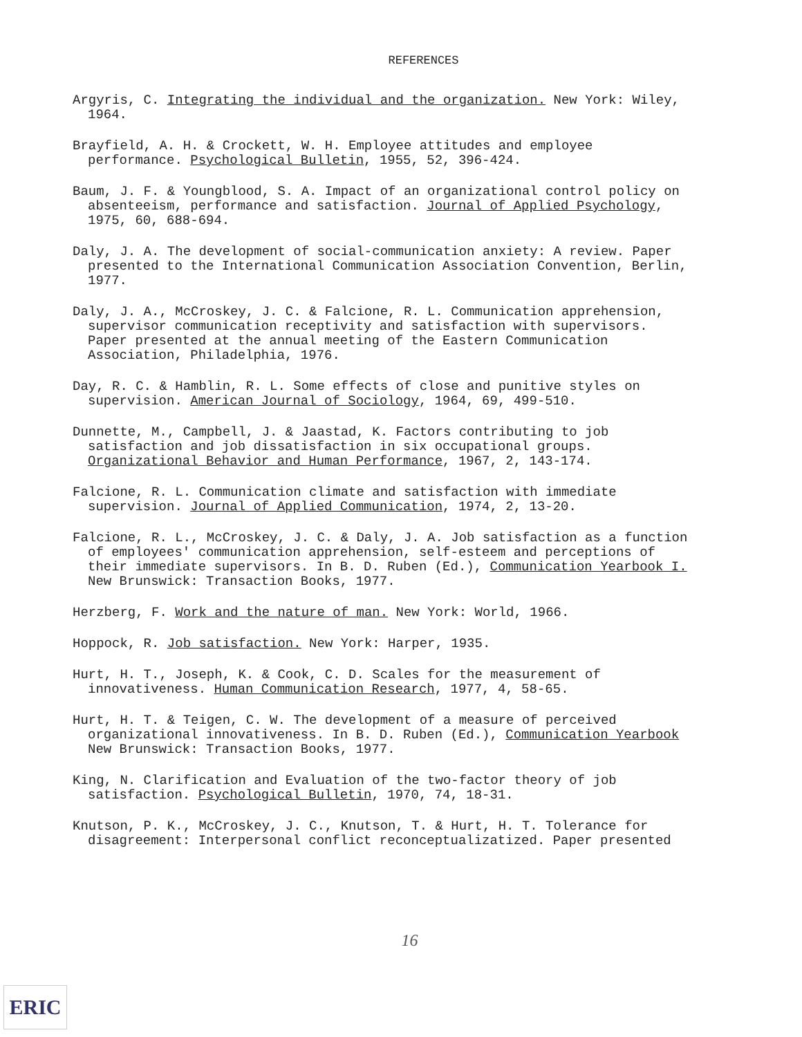REFERENCES
Argyris, C. Integrating the individual and the organization. New York: Wiley, 1964.
Brayfield, A. H. & Crockett, W. H. Employee attitudes and employee performance. Psychological Bulletin, 1955, 52, 396-424.
Baum, J. F. & Youngblood, S. A. Impact of an organizational control policy on absenteeism, performance and satisfaction. Journal of Applied Psychology, 1975, 60, 688-694.
Daly, J. A. The development of social-communication anxiety: A review. Paper presented to the International Communication Association Convention, Berlin, 1977.
Daly, J. A., McCroskey, J. C. & Falcione, R. L. Communication apprehension, supervisor communication receptivity and satisfaction with supervisors. Paper presented at the annual meeting of the Eastern Communication Association, Philadelphia, 1976.
Day, R. C. & Hamblin, R. L. Some effects of close and punitive styles on supervision. American Journal of Sociology, 1964, 69, 499-510.
Dunnette, M., Campbell, J. & Jaastad, K. Factors contributing to job satisfaction and job dissatisfaction in six occupational groups. Organizational Behavior and Human Performance, 1967, 2, 143-174.
Falcione, R. L. Communication climate and satisfaction with immediate supervision. Journal of Applied Communication, 1974, 2, 13-20.
Falcione, R. L., McCroskey, J. C. & Daly, J. A. Job satisfaction as a function of employees' communication apprehension, self-esteem and perceptions of their immediate supervisors. In B. D. Ruben (Ed.), Communication Yearbook I. New Brunswick: Transaction Books, 1977.
Herzberg, F. Work and the nature of man. New York: World, 1966.
Hoppock, R. Job satisfaction. New York: Harper, 1935.
Hurt, H. T., Joseph, K. & Cook, C. D. Scales for the measurement of innovativeness. Human Communication Research, 1977, 4, 58-65.
Hurt, H. T. & Teigen, C. W. The development of a measure of perceived organizational innovativeness. In B. D. Ruben (Ed.), Communication Yearbook New Brunswick: Transaction Books, 1977.
King, N. Clarification and Evaluation of the two-factor theory of job satisfaction. Psychological Bulletin, 1970, 74, 18-31.
Knutson, P. K., McCroskey, J. C., Knutson, T. & Hurt, H. T. Tolerance for disagreement: Interpersonal conflict reconceptualizatized. Paper presented
16
ERIC